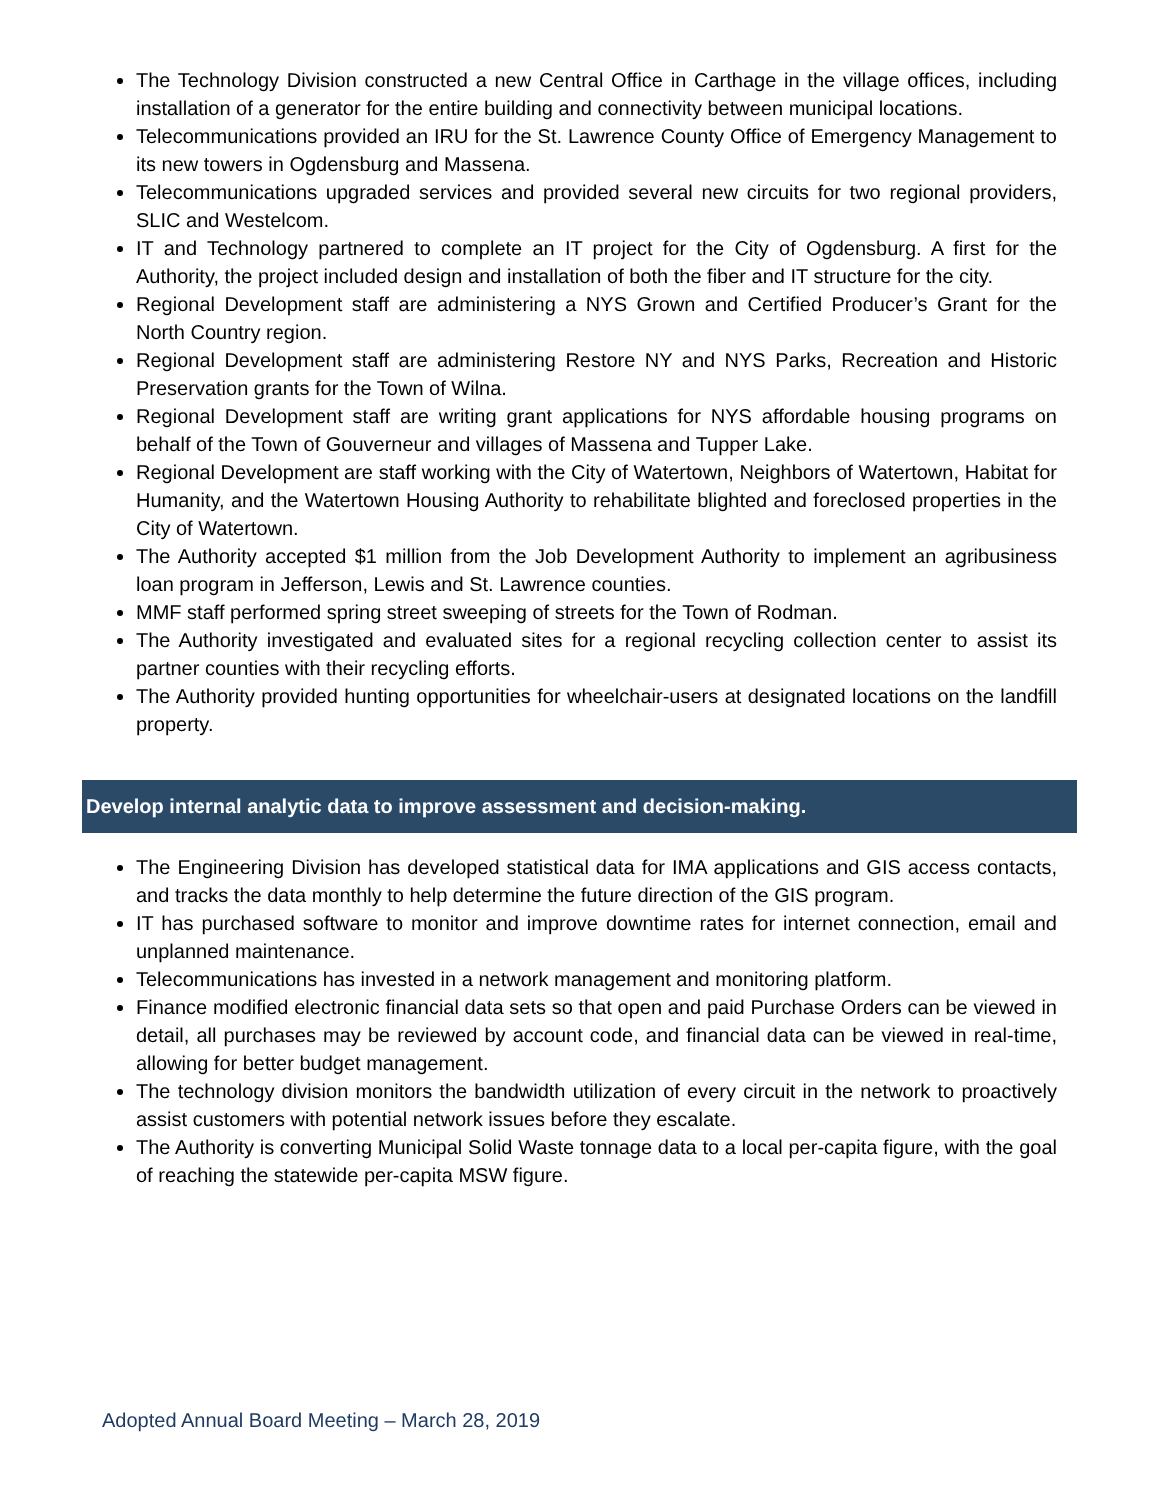The Technology Division constructed a new Central Office in Carthage in the village offices, including installation of a generator for the entire building and connectivity between municipal locations.
Telecommunications provided an IRU for the St. Lawrence County Office of Emergency Management to its new towers in Ogdensburg and Massena.
Telecommunications upgraded services and provided several new circuits for two regional providers, SLIC and Westelcom.
IT and Technology partnered to complete an IT project for the City of Ogdensburg. A first for the Authority, the project included design and installation of both the fiber and IT structure for the city.
Regional Development staff are administering a NYS Grown and Certified Producer’s Grant for the North Country region.
Regional Development staff are administering Restore NY and NYS Parks, Recreation and Historic Preservation grants for the Town of Wilna.
Regional Development staff are writing grant applications for NYS affordable housing programs on behalf of the Town of Gouverneur and villages of Massena and Tupper Lake.
Regional Development are staff working with the City of Watertown, Neighbors of Watertown, Habitat for Humanity, and the Watertown Housing Authority to rehabilitate blighted and foreclosed properties in the City of Watertown.
The Authority accepted $1 million from the Job Development Authority to implement an agribusiness loan program in Jefferson, Lewis and St. Lawrence counties.
MMF staff performed spring street sweeping of streets for the Town of Rodman.
The Authority investigated and evaluated sites for a regional recycling collection center to assist its partner counties with their recycling efforts.
The Authority provided hunting opportunities for wheelchair-users at designated locations on the landfill property.
Develop internal analytic data to improve assessment and decision-making.
The Engineering Division has developed statistical data for IMA applications and GIS access contacts, and tracks the data monthly to help determine the future direction of the GIS program.
IT has purchased software to monitor and improve downtime rates for internet connection, email and unplanned maintenance.
Telecommunications has invested in a network management and monitoring platform.
Finance modified electronic financial data sets so that open and paid Purchase Orders can be viewed in detail, all purchases may be reviewed by account code, and financial data can be viewed in real-time, allowing for better budget management.
The technology division monitors the bandwidth utilization of every circuit in the network to proactively assist customers with potential network issues before they escalate.
The Authority is converting Municipal Solid Waste tonnage data to a local per-capita figure, with the goal of reaching the statewide per-capita MSW figure.
Adopted Annual Board Meeting – March 28, 2019